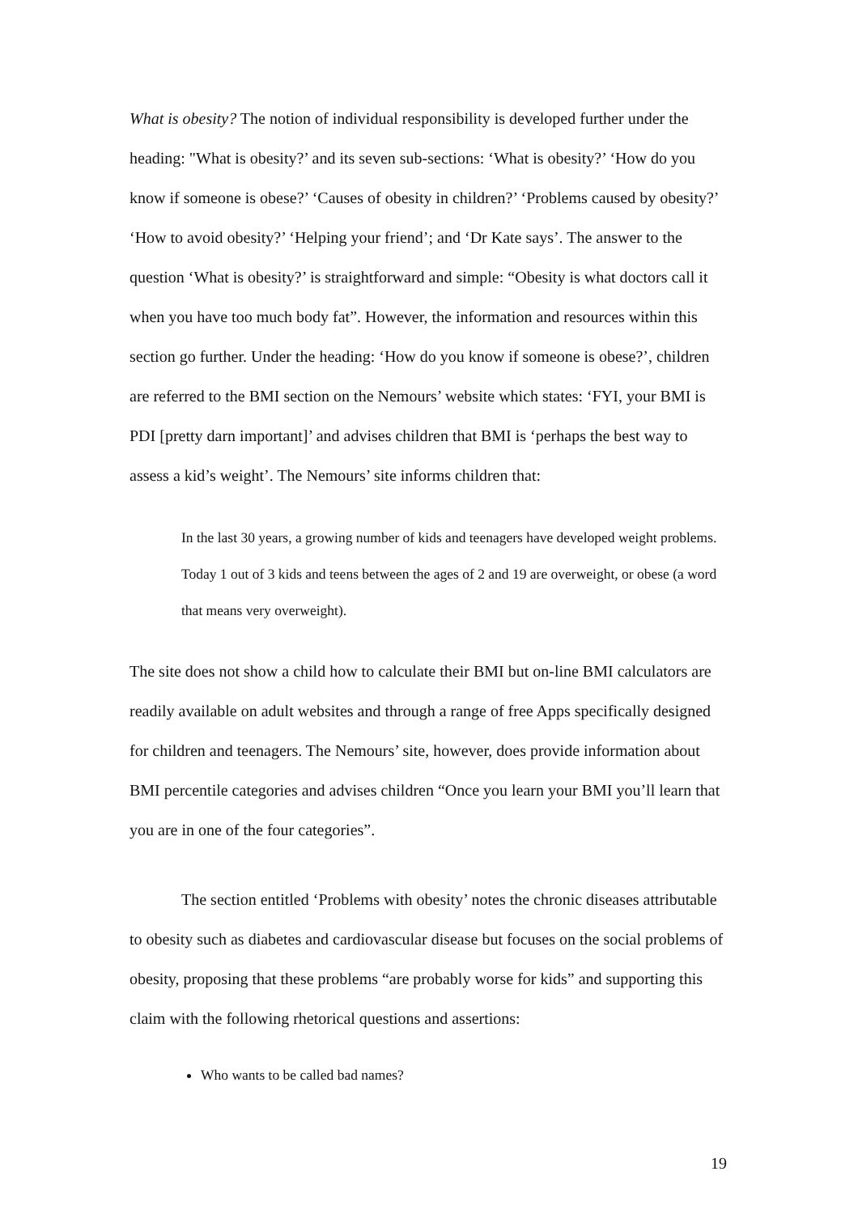What is obesity? The notion of individual responsibility is developed further under the heading: "What is obesity?’ and its seven sub-sections: ‘What is obesity?’ ‘How do you know if someone is obese?’ ‘Causes of obesity in children?’ ‘Problems caused by obesity?’ ‘How to avoid obesity?’ ‘Helping your friend’; and ‘Dr Kate says’. The answer to the question ‘What is obesity?’ is straightforward and simple: “Obesity is what doctors call it when you have too much body fat”. However, the information and resources within this section go further. Under the heading: ‘How do you know if someone is obese?’, children are referred to the BMI section on the Nemours’ website which states: ‘FYI, your BMI is PDI [pretty darn important]’ and advises children that BMI is ‘perhaps the best way to assess a kid’s weight’. The Nemours’ site informs children that:
In the last 30 years, a growing number of kids and teenagers have developed weight problems. Today 1 out of 3 kids and teens between the ages of 2 and 19 are overweight, or obese (a word that means very overweight).
The site does not show a child how to calculate their BMI but on-line BMI calculators are readily available on adult websites and through a range of free Apps specifically designed for children and teenagers. The Nemours’ site, however, does provide information about BMI percentile categories and advises children “Once you learn your BMI you’ll learn that you are in one of the four categories”.
The section entitled ‘Problems with obesity’ notes the chronic diseases attributable to obesity such as diabetes and cardiovascular disease but focuses on the social problems of obesity, proposing that these problems “are probably worse for kids” and supporting this claim with the following rhetorical questions and assertions:
Who wants to be called bad names?
19